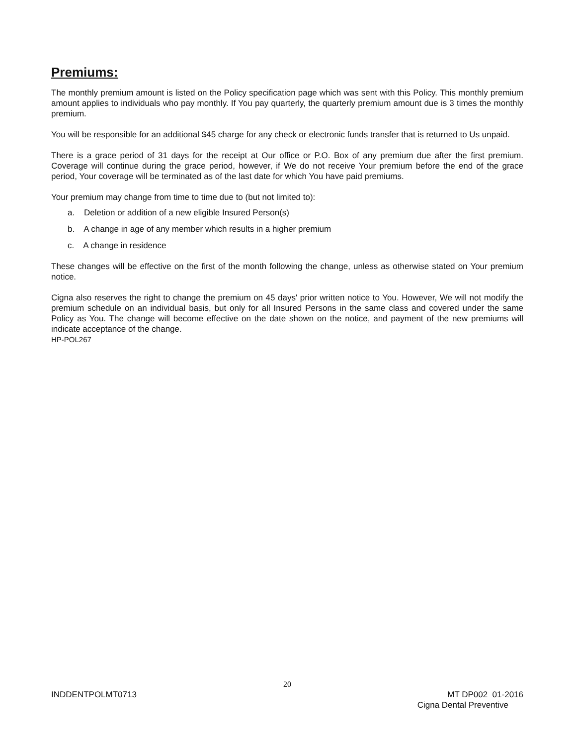Premiums:
The monthly premium amount is listed on the Policy specification page which was sent with this Policy. This monthly premium amount applies to individuals who pay monthly. If You pay quarterly, the quarterly premium amount due is 3 times the monthly premium.
You will be responsible for an additional $45 charge for any check or electronic funds transfer that is returned to Us unpaid.
There is a grace period of 31 days for the receipt at Our office or P.O. Box of any premium due after the first premium. Coverage will continue during the grace period, however, if We do not receive Your premium before the end of the grace period, Your coverage will be terminated as of the last date for which You have paid premiums.
Your premium may change from time to time due to (but not limited to):
a. Deletion or addition of a new eligible Insured Person(s)
b. A change in age of any member which results in a higher premium
c. A change in residence
These changes will be effective on the first of the month following the change, unless as otherwise stated on Your premium notice.
Cigna also reserves the right to change the premium on 45 days' prior written notice to You. However, We will not modify the premium schedule on an individual basis, but only for all Insured Persons in the same class and covered under the same Policy as You. The change will become effective on the date shown on the notice, and payment of the new premiums will indicate acceptance of the change.
HP-POL267
20
INDDENTPOLMT0713 MT DP002 01-2016
Cigna Dental Preventive